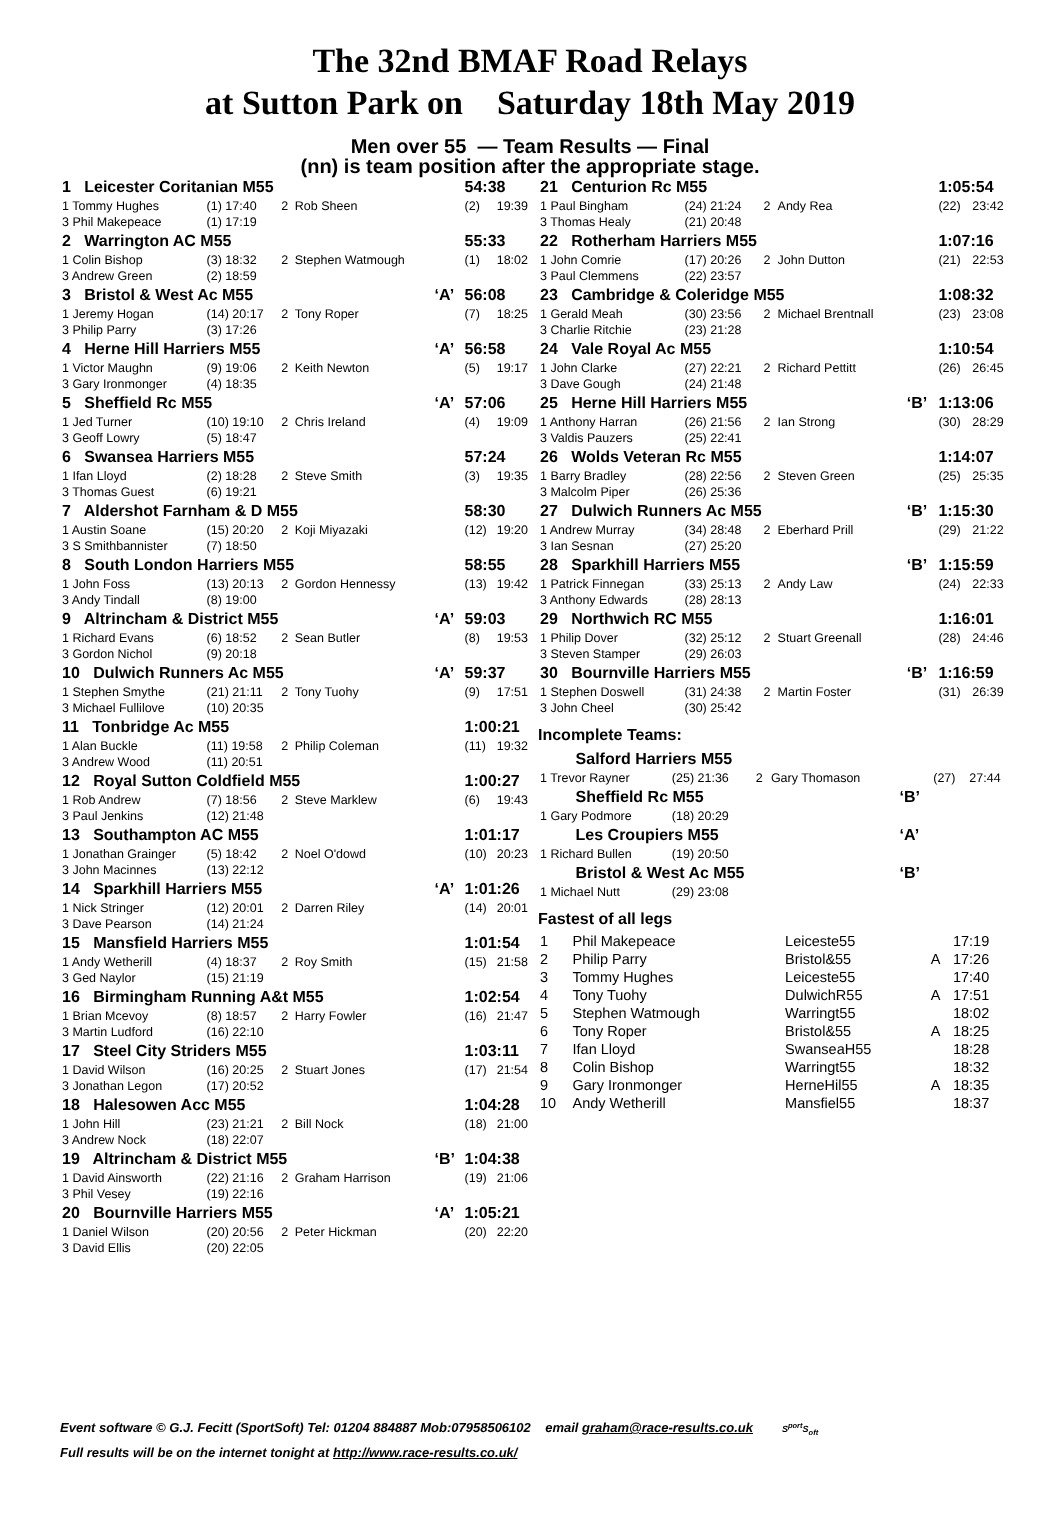The 32nd BMAF Road Relays
at Sutton Park on Saturday 18th May 2019
Men over 55 — Team Results — Final
(nn) is team position after the appropriate stage.
| 1 Leicester Coritanian M55 | | | | | 54:38 | |
| 1 Tommy Hughes | (1) 17:40 | 2 | Rob Sheen | | (2) | 19:39 |
| 3 Phil Makepeace | (1) 17:19 | | | | | |
| 2 Warrington AC M55 | | | | | 55:33 | |
| 1 Colin Bishop | (3) 18:32 | 2 | Stephen Watmough | | (1) | 18:02 |
| 3 Andrew Green | (2) 18:59 | | | | | |
| 3 Bristol & West Ac M55 | | | | ‘A’ | 56:08 | |
| 1 Jeremy Hogan | (14) 20:17 | 2 | Tony Roper | | (7) | 18:25 |
| 3 Philip Parry | (3) 17:26 | | | | | |
| 4 Herne Hill Harriers M55 | | | | ‘A’ | 56:58 | |
| 1 Victor Maughn | (9) 19:06 | 2 | Keith Newton | | (5) | 19:17 |
| 3 Gary Ironmonger | (4) 18:35 | | | | | |
| 5 Sheffield Rc M55 | | | | ‘A’ | 57:06 | |
| 1 Jed Turner | (10) 19:10 | 2 | Chris Ireland | | (4) | 19:09 |
| 3 Geoff Lowry | (5) 18:47 | | | | | |
| 6 Swansea Harriers M55 | | | | | 57:24 | |
| 1 Ifan Lloyd | (2) 18:28 | 2 | Steve Smith | | (3) | 19:35 |
| 3 Thomas Guest | (6) 19:21 | | | | | |
| 7 Aldershot Farnham & D M55 | | | | | 58:30 | |
| 1 Austin Soane | (15) 20:20 | 2 | Koji Miyazaki | | (12) | 19:20 |
| 3 S Smithbannister | (7) 18:50 | | | | | |
| 8 South London Harriers M55 | | | | | 58:55 | |
| 1 John Foss | (13) 20:13 | 2 | Gordon Hennessy | | (13) | 19:42 |
| 3 Andy Tindall | (8) 19:00 | | | | | |
| 9 Altrincham & District M55 | | | | ‘A’ | 59:03 | |
| 1 Richard Evans | (6) 18:52 | 2 | Sean Butler | | (8) | 19:53 |
| 3 Gordon Nichol | (9) 20:18 | | | | | |
| 10 Dulwich Runners Ac M55 | | | | ‘A’ | 59:37 | |
| 1 Stephen Smythe | (21) 21:11 | 2 | Tony Tuohy | | (9) | 17:51 |
| 3 Michael Fullilove | (10) 20:35 | | | | | |
| 11 Tonbridge Ac M55 | | | | | 1:00:21 | |
| 1 Alan Buckle | (11) 19:58 | 2 | Philip Coleman | | (11) | 19:32 |
| 3 Andrew Wood | (11) 20:51 | | | | | |
| 12 Royal Sutton Coldfield M55 | | | | | 1:00:27 | |
| 1 Rob Andrew | (7) 18:56 | 2 | Steve Marklew | | (6) | 19:43 |
| 3 Paul Jenkins | (12) 21:48 | | | | | |
| 13 Southampton AC M55 | | | | | 1:01:17 | |
| 1 Jonathan Grainger | (5) 18:42 | 2 | Noel O'dowd | | (10) | 20:23 |
| 3 John Macinnes | (13) 22:12 | | | | | |
| 14 Sparkhill Harriers M55 | | | | ‘A’ | 1:01:26 | |
| 1 Nick Stringer | (12) 20:01 | 2 | Darren Riley | | (14) | 20:01 |
| 3 Dave Pearson | (14) 21:24 | | | | | |
| 15 Mansfield Harriers M55 | | | | | 1:01:54 | |
| 1 Andy Wetherill | (4) 18:37 | 2 | Roy Smith | | (15) | 21:58 |
| 3 Ged Naylor | (15) 21:19 | | | | | |
| 16 Birmingham Running A&t M55 | | | | | 1:02:54 | |
| 1 Brian Mcevoy | (8) 18:57 | 2 | Harry Fowler | | (16) | 21:47 |
| 3 Martin Ludford | (16) 22:10 | | | | | |
| 17 Steel City Striders M55 | | | | | 1:03:11 | |
| 1 David Wilson | (16) 20:25 | 2 | Stuart Jones | | (17) | 21:54 |
| 3 Jonathan Legon | (17) 20:52 | | | | | |
| 18 Halesowen Acc M55 | | | | | 1:04:28 | |
| 1 John Hill | (23) 21:21 | 2 | Bill Nock | | (18) | 21:00 |
| 3 Andrew Nock | (18) 22:07 | | | | | |
| 19 Altrincham & District M55 | | | | ‘B’ | 1:04:38 | |
| 1 David Ainsworth | (22) 21:16 | 2 | Graham Harrison | | (19) | 21:06 |
| 3 Phil Vesey | (19) 22:16 | | | | | |
| 20 Bournville Harriers M55 | | | | ‘A’ | 1:05:21 | |
| 1 Daniel Wilson | (20) 20:56 | 2 | Peter Hickman | | (20) | 22:20 |
| 3 David Ellis | (20) 22:05 | | | | | |
| 21 Centurion Rc M55 | | | | | 1:05:54 | |
| 1 Paul Bingham | (24) 21:24 | 2 | Andy Rea | | (22) | 23:42 |
| 3 Thomas Healy | (21) 20:48 | | | | | |
| 22 Rotherham Harriers M55 | | | | | 1:07:16 | |
| 1 John Comrie | (17) 20:26 | 2 | John Dutton | | (21) | 22:53 |
| 3 Paul Clemmens | (22) 23:57 | | | | | |
| 23 Cambridge & Coleridge M55 | | | | | 1:08:32 | |
| 1 Gerald Meah | (30) 23:56 | 2 | Michael Brentnall | | (23) | 23:08 |
| 3 Charlie Ritchie | (23) 21:28 | | | | | |
| 24 Vale Royal Ac M55 | | | | | 1:10:54 | |
| 1 John Clarke | (27) 22:21 | 2 | Richard Pettitt | | (26) | 26:45 |
| 3 Dave Gough | (24) 21:48 | | | | | |
| 25 Herne Hill Harriers M55 | | | | ‘B’ | 1:13:06 | |
| 1 Anthony Harran | (26) 21:56 | 2 | Ian Strong | | (30) | 28:29 |
| 3 Valdis Pauzers | (25) 22:41 | | | | | |
| 26 Wolds Veteran Rc M55 | | | | | 1:14:07 | |
| 1 Barry Bradley | (28) 22:56 | 2 | Steven Green | | (25) | 25:35 |
| 3 Malcolm Piper | (26) 25:36 | | | | | |
| 27 Dulwich Runners Ac M55 | | | | ‘B’ | 1:15:30 | |
| 1 Andrew Murray | (34) 28:48 | 2 | Eberhard Prill | | (29) | 21:22 |
| 3 Ian Sesnan | (27) 25:20 | | | | | |
| 28 Sparkhill Harriers M55 | | | | ‘B’ | 1:15:59 | |
| 1 Patrick Finnegan | (33) 25:13 | 2 | Andy Law | | (24) | 22:33 |
| 3 Anthony Edwards | (28) 28:13 | | | | | |
| 29 Northwich RC M55 | | | | | 1:16:01 | |
| 1 Philip Dover | (32) 25:12 | 2 | Stuart Greenall | | (28) | 24:46 |
| 3 Steven Stamper | (29) 26:03 | | | | | |
| 30 Bournville Harriers M55 | | | | ‘B’ | 1:16:59 | |
| 1 Stephen Doswell | (31) 24:38 | 2 | Martin Foster | | (31) | 26:39 |
| 3 John Cheel | (30) 25:42 | | | | | |
Incomplete Teams:
| Salford Harriers M55 | | | | | | |
| 1 Trevor Rayner | (25) 21:36 | 2 | Gary Thomason | | (27) | 27:44 |
| Sheffield Rc M55 | | | | ‘B’ | | |
| 1 Gary Podmore | (18) 20:29 | | | | | |
| Les Croupiers M55 | | | | ‘A’ | | |
| 1 Richard Bullen | (19) 20:50 | | | | | |
| Bristol & West Ac M55 | | | | ‘B’ | | |
| 1 Michael Nutt | (29) 23:08 | | | | | |
Fastest of all legs
| 1 | Phil Makepeace | Leiceste55 | | 17:19 |
| 2 | Philip Parry | Bristol&55 | A | 17:26 |
| 3 | Tommy Hughes | Leiceste55 | | 17:40 |
| 4 | Tony Tuohy | DulwichR55 | A | 17:51 |
| 5 | Stephen Watmough | Warringt55 | | 18:02 |
| 6 | Tony Roper | Bristol&55 | A | 18:25 |
| 7 | Ifan Lloyd | SwanseaH55 | | 18:28 |
| 8 | Colin Bishop | Warringt55 | | 18:32 |
| 9 | Gary Ironmonger | HerneHil55 | A | 18:35 |
| 10 | Andy Wetherill | Mansfiel55 | | 18:37 |
Event software © G.J. Fecitt (SportSoft) Tel: 01204 884887 Mob:07958506102 email graham@race-results.co.uk S<sup>port</sup>S<sub>oft</sub>
Full results will be on the internet tonight at http://www.race-results.co.uk/